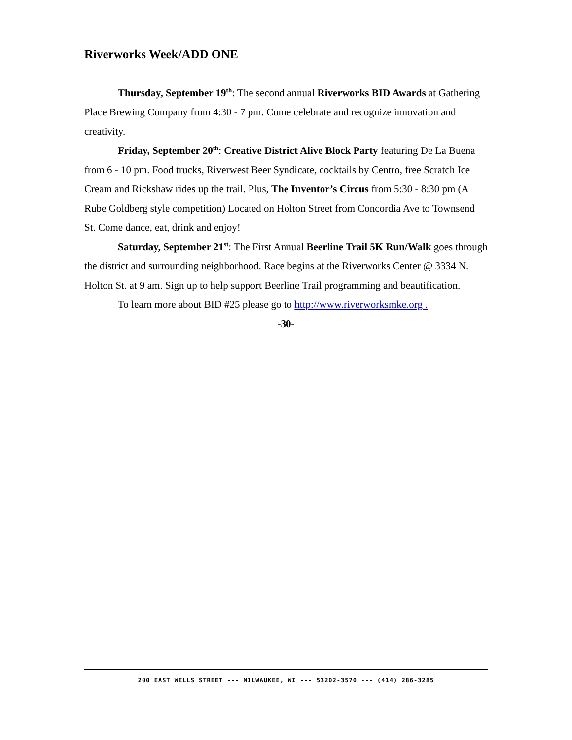Riverworks Week/ADD ONE
Thursday, September 19<sup>th</sup>: The second annual Riverworks BID Awards at Gathering Place Brewing Company from 4:30 - 7 pm. Come celebrate and recognize innovation and creativity.
Friday, September 20<sup>th</sup>: Creative District Alive Block Party featuring De La Buena from 6 - 10 pm. Food trucks, Riverwest Beer Syndicate, cocktails by Centro, free Scratch Ice Cream and Rickshaw rides up the trail. Plus, The Inventor’s Circus from 5:30 - 8:30 pm (A Rube Goldberg style competition) Located on Holton Street from Concordia Ave to Townsend St. Come dance, eat, drink and enjoy!
Saturday, September 21<sup>st</sup>: The First Annual Beerline Trail 5K Run/Walk goes through the district and surrounding neighborhood. Race begins at the Riverworks Center @ 3334 N. Holton St. at 9 am. Sign up to help support Beerline Trail programming and beautification.
To learn more about BID #25 please go to http://www.riverworksmke.org .
-30-
200 EAST WELLS STREET --- MILWAUKEE, WI --- 53202-3570 --- (414) 286-3285